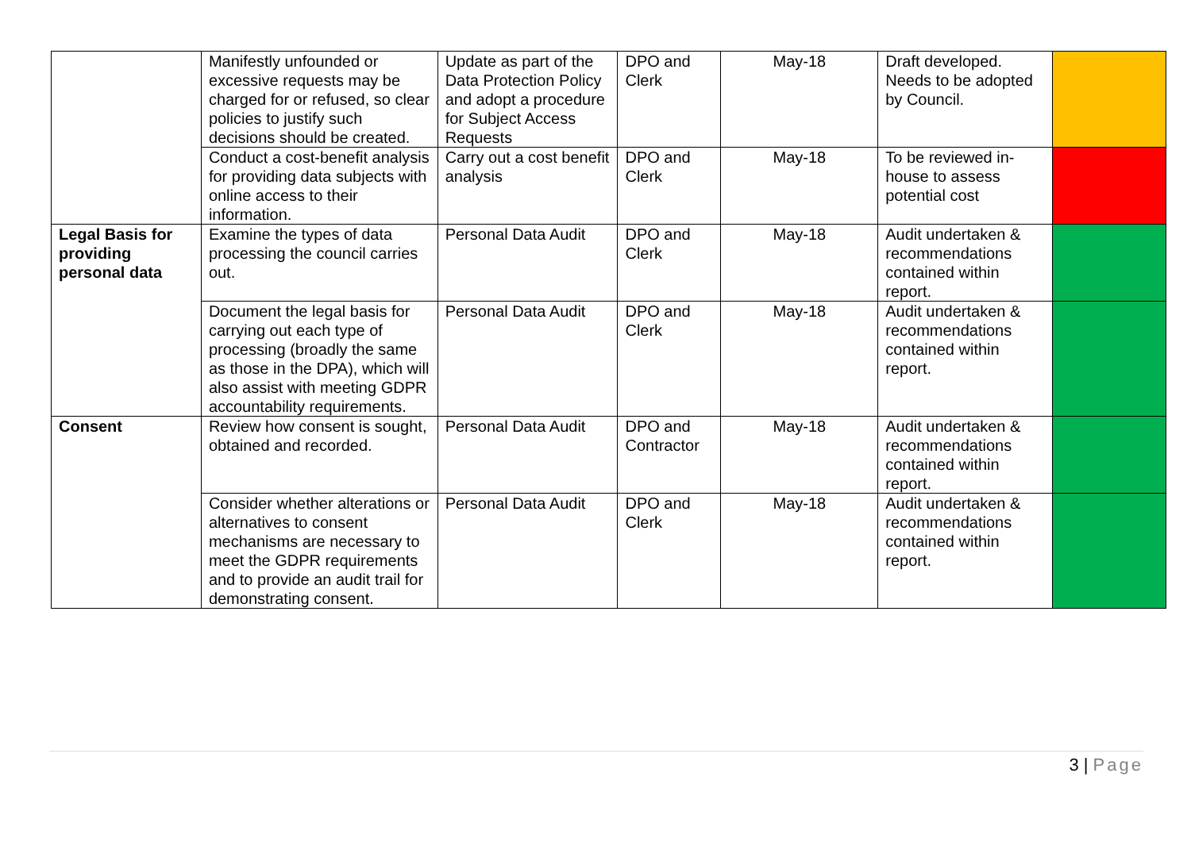| | Manifestly unfounded or excessive requests may be charged for or refused, so clear policies to justify such decisions should be created. | Update as part of the Data Protection Policy and adopt a procedure for Subject Access Requests | DPO and Clerk | May-18 | Draft developed. Needs to be adopted by Council. | |
| | Conduct a cost-benefit analysis for providing data subjects with online access to their information. | Carry out a cost benefit analysis | DPO and Clerk | May-18 | To be reviewed in-house to assess potential cost | |
| Legal Basis for providing personal data | Examine the types of data processing the council carries out. | Personal Data Audit | DPO and Clerk | May-18 | Audit undertaken & recommendations contained within report. | |
| | Document the legal basis for carrying out each type of processing (broadly the same as those in the DPA), which will also assist with meeting GDPR accountability requirements. | Personal Data Audit | DPO and Clerk | May-18 | Audit undertaken & recommendations contained within report. | |
| Consent | Review how consent is sought, obtained and recorded. | Personal Data Audit | DPO and Contractor | May-18 | Audit undertaken & recommendations contained within report. | |
| | Consider whether alterations or alternatives to consent mechanisms are necessary to meet the GDPR requirements and to provide an audit trail for demonstrating consent. | Personal Data Audit | DPO and Clerk | May-18 | Audit undertaken & recommendations contained within report. | |
3 | Page